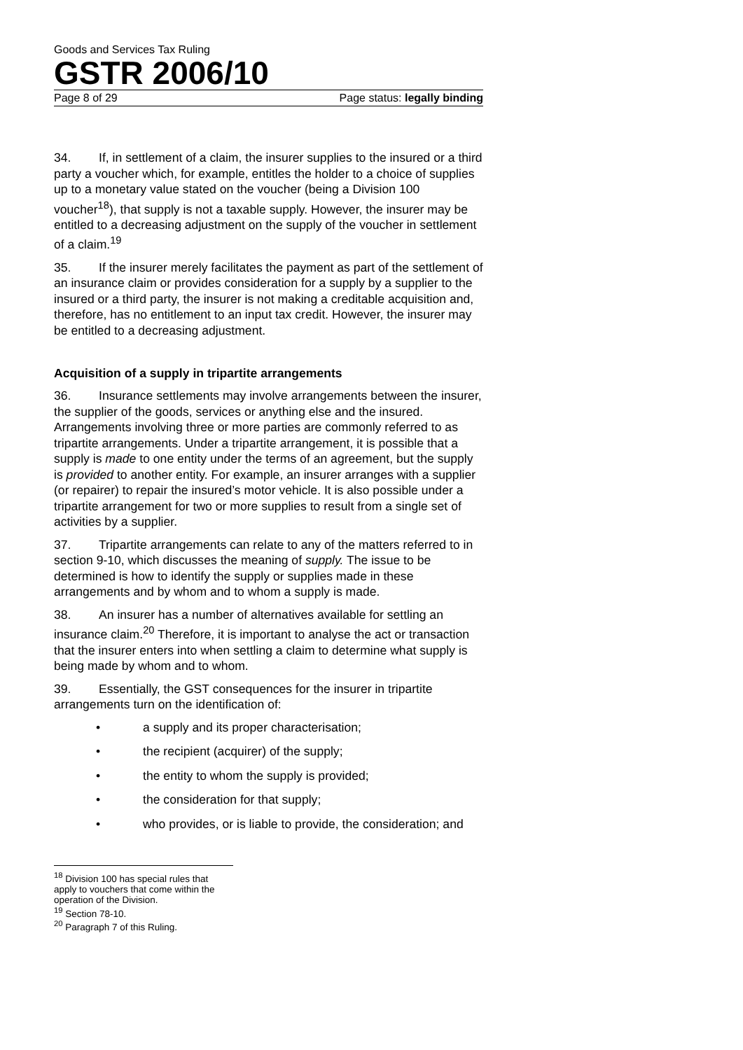Goods and Services Tax Ruling
GSTR 2006/10
Page 8 of 29 Page status: legally binding
34. If, in settlement of a claim, the insurer supplies to the insured or a third party a voucher which, for example, entitles the holder to a choice of supplies up to a monetary value stated on the voucher (being a Division 100 voucher<sup>18</sup>), that supply is not a taxable supply. However, the insurer may be entitled to a decreasing adjustment on the supply of the voucher in settlement of a claim.<sup>19</sup>
35. If the insurer merely facilitates the payment as part of the settlement of an insurance claim or provides consideration for a supply by a supplier to the insured or a third party, the insurer is not making a creditable acquisition and, therefore, has no entitlement to an input tax credit. However, the insurer may be entitled to a decreasing adjustment.
Acquisition of a supply in tripartite arrangements
36. Insurance settlements may involve arrangements between the insurer, the supplier of the goods, services or anything else and the insured. Arrangements involving three or more parties are commonly referred to as tripartite arrangements. Under a tripartite arrangement, it is possible that a supply is made to one entity under the terms of an agreement, but the supply is provided to another entity. For example, an insurer arranges with a supplier (or repairer) to repair the insured’s motor vehicle. It is also possible under a tripartite arrangement for two or more supplies to result from a single set of activities by a supplier.
37. Tripartite arrangements can relate to any of the matters referred to in section 9-10, which discusses the meaning of supply. The issue to be determined is how to identify the supply or supplies made in these arrangements and by whom and to whom a supply is made.
38. An insurer has a number of alternatives available for settling an insurance claim.<sup>20</sup> Therefore, it is important to analyse the act or transaction that the insurer enters into when settling a claim to determine what supply is being made by whom and to whom.
39. Essentially, the GST consequences for the insurer in tripartite arrangements turn on the identification of:
• a supply and its proper characterisation;
• the recipient (acquirer) of the supply;
• the entity to whom the supply is provided;
• the consideration for that supply;
• who provides, or is liable to provide, the consideration; and
<sup>18</sup> Division 100 has special rules that apply to vouchers that come within the operation of the Division.
<sup>19</sup> Section 78-10.
<sup>20</sup> Paragraph 7 of this Ruling.